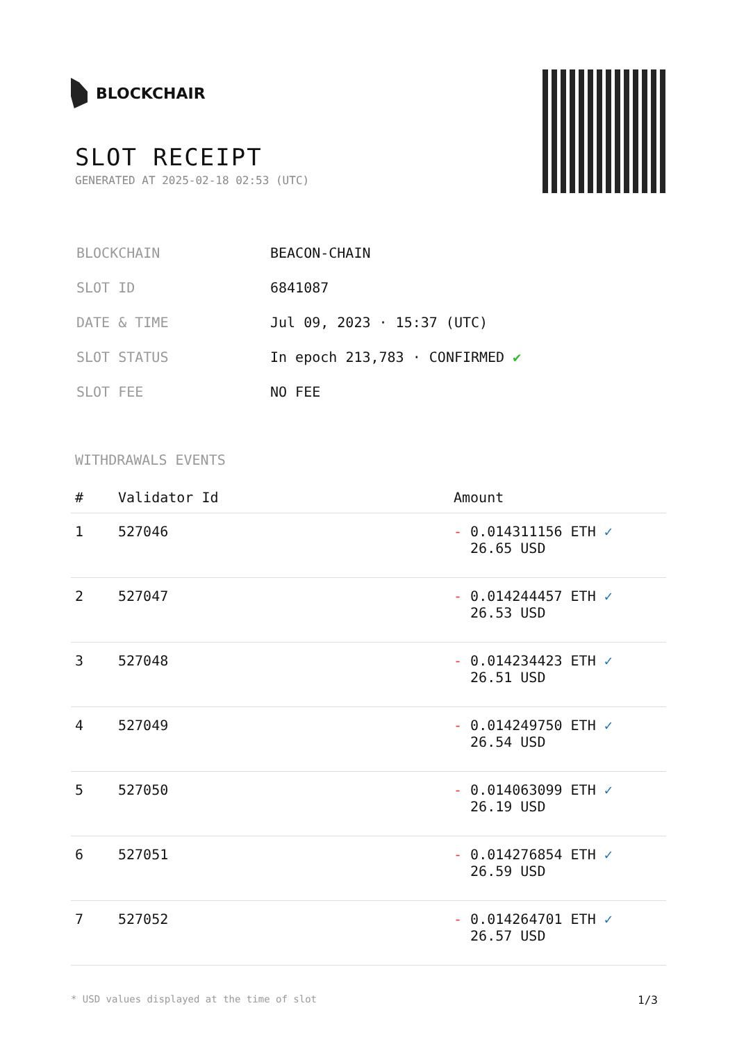BLOCKCHAIR
SLOT RECEIPT
GENERATED AT 2025-02-18 02:53 (UTC)
| BLOCKCHAIN | BEACON-CHAIN |
| SLOT ID | 6841087 |
| DATE & TIME | Jul 09, 2023 · 15:37 (UTC) |
| SLOT STATUS | In epoch 213,783 · CONFIRMED ✔ |
| SLOT FEE | NO FEE |
WITHDRAWALS EVENTS
| # | Validator Id | Amount |
| --- | --- | --- |
| 1 | 527046 | - 0.014311156 ETH ✓ 26.65 USD |
| 2 | 527047 | - 0.014244457 ETH ✓ 26.53 USD |
| 3 | 527048 | - 0.014234423 ETH ✓ 26.51 USD |
| 4 | 527049 | - 0.014249750 ETH ✓ 26.54 USD |
| 5 | 527050 | - 0.014063099 ETH ✓ 26.19 USD |
| 6 | 527051 | - 0.014276854 ETH ✓ 26.59 USD |
| 7 | 527052 | - 0.014264701 ETH ✓ 26.57 USD |
* USD values displayed at the time of slot 1/3